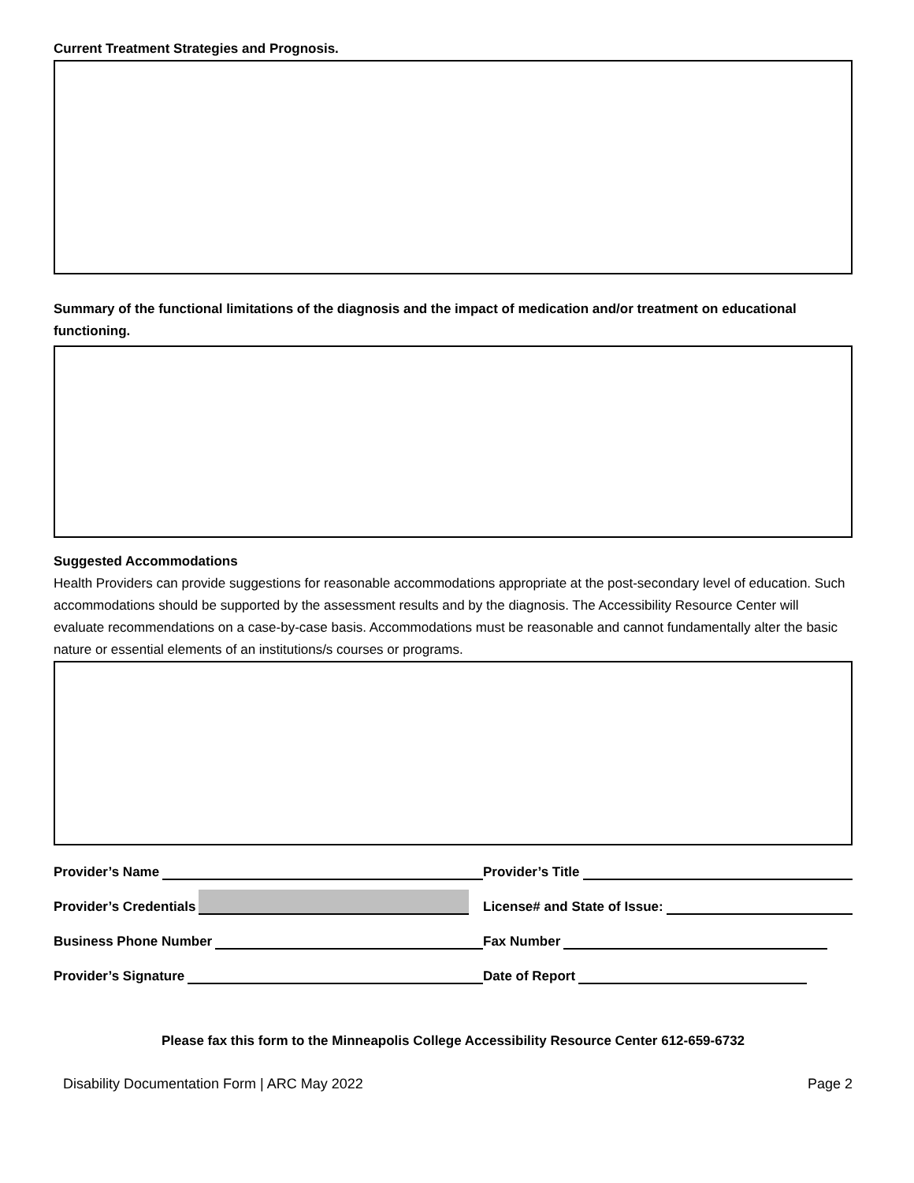Current Treatment Strategies and Prognosis.
Summary of the functional limitations of the diagnosis and the impact of medication and/or treatment on educational functioning.
Suggested Accommodations
Health Providers can provide suggestions for reasonable accommodations appropriate at the post-secondary level of education. Such accommodations should be supported by the assessment results and by the diagnosis. The Accessibility Resource Center will evaluate recommendations on a case-by-case basis. Accommodations must be reasonable and cannot fundamentally alter the basic nature or essential elements of an institutions/s courses or programs.
Provider’s Name
Provider’s Title
Provider’s Credentials
License# and State of Issue:
Business Phone Number
Fax Number
Provider’s Signature
Date of Report
Please fax this form to the Minneapolis College Accessibility Resource Center 612-659-6732
Disability Documentation Form | ARC May 2022 Page 2